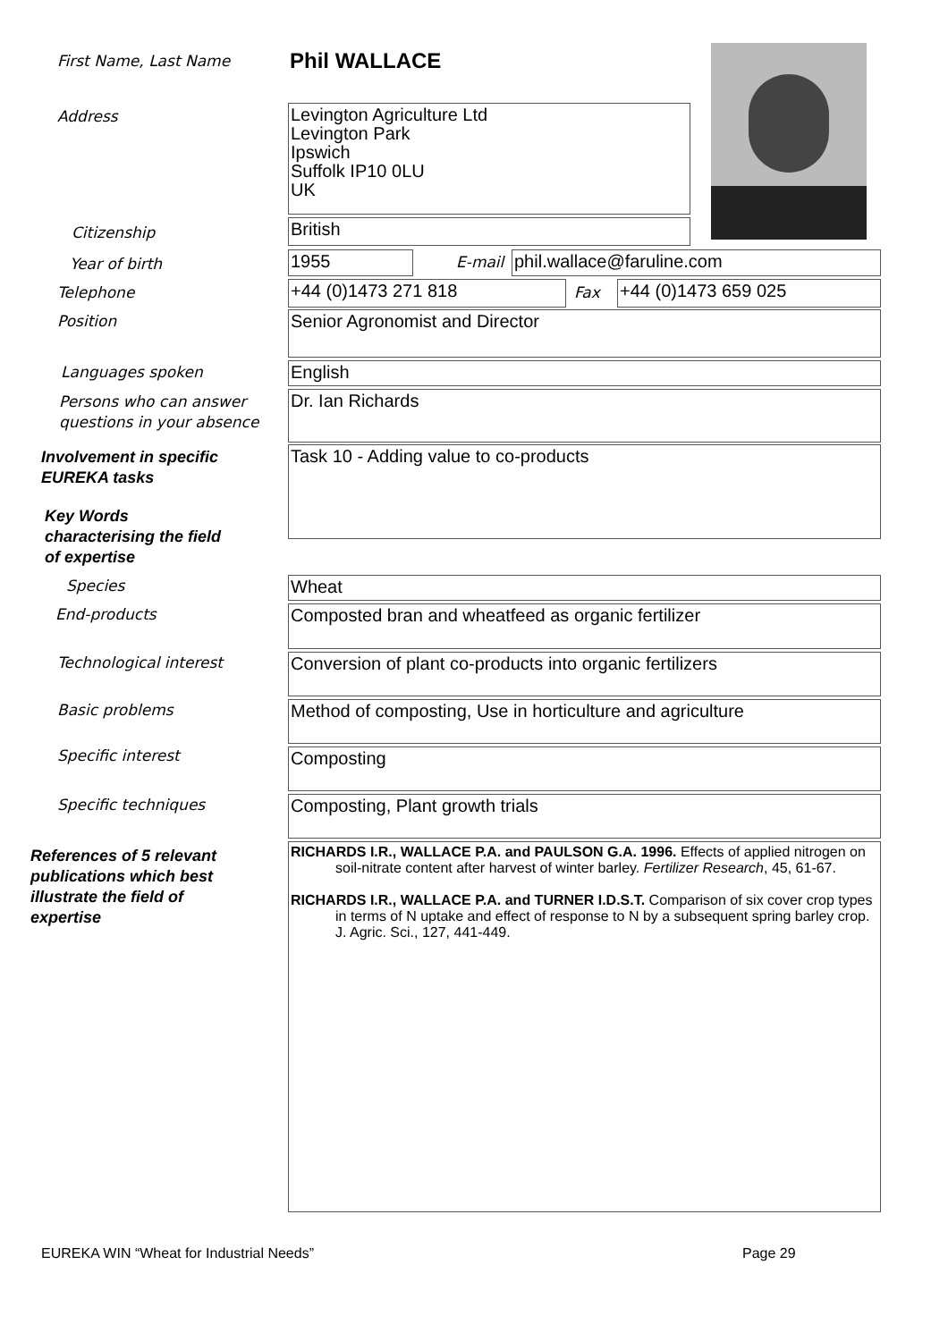First Name, Last Name Phil WALLACE
Address
Levington Agriculture Ltd
Levington Park
Ipswich
Suffolk IP10 0LU
UK
Citizenship British
Year of birth 1955 E-mail phil.wallace@faruline.com
Telephone +44 (0)1473 271 818 Fax +44 (0)1473 659 025
Position Senior Agronomist and Director
Languages spoken English
Persons who can answer
questions in your absence
Dr. Ian Richards
Involvement in specific
EUREKA tasks
Task 10 - Adding value to co-products
Key Words
characterising the field
of expertise
Species Wheat
End-products Composted bran and wheatfeed as organic fertilizer
Technological interest
Conversion of plant co-products into organic fertilizers
Basic problems
Method of composting, Use in horticulture and agriculture
Specific interest Composting
Specific techniques Composting, Plant growth trials
References of 5 relevant
publications which best
illustrate the field of
expertise
RICHARDS I.R., WALLACE P.A. and PAULSON G.A. 1996. Effects of applied nitrogen on soil-nitrate content after harvest of winter barley. Fertilizer Research, 45, 61-67.
RICHARDS I.R., WALLACE P.A. and TURNER I.D.S.T. Comparison of six cover crop types in terms of N uptake and effect of response to N by a subsequent spring barley crop. J. Agric. Sci., 127, 441-449.
EUREKA WIN “Wheat for Industrial Needs”
Page 29